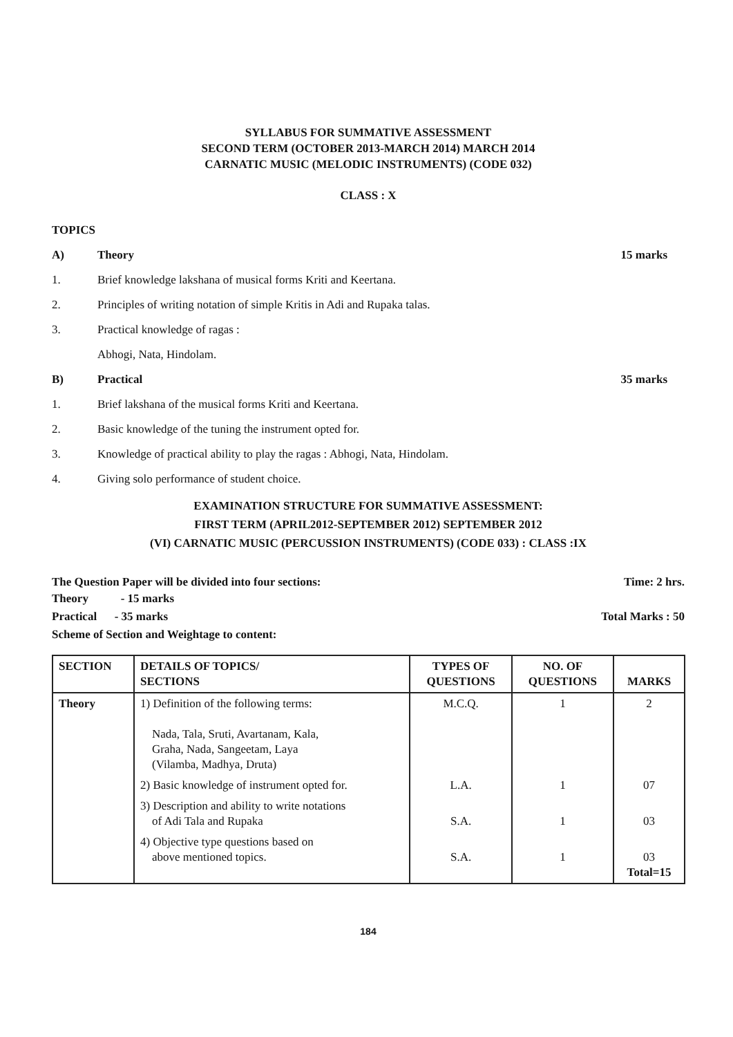SYLLABUS FOR SUMMATIVE ASSESSMENT
SECOND TERM (OCTOBER 2013-MARCH 2014) MARCH 2014
CARNATIC MUSIC (MELODIC INSTRUMENTS) (CODE 032)
CLASS : X
TOPICS
A) Theory 15 marks
1. Brief knowledge lakshana of musical forms Kriti and Keertana.
2. Principles of writing notation of simple Kritis in Adi and Rupaka talas.
3. Practical knowledge of ragas :
Abhogi, Nata, Hindolam.
B) Practical 35 marks
1. Brief lakshana of the musical forms Kriti and Keertana.
2. Basic knowledge of the tuning the instrument opted for.
3. Knowledge of practical ability to play the ragas : Abhogi, Nata, Hindolam.
4. Giving solo performance of student choice.
EXAMINATION STRUCTURE FOR SUMMATIVE ASSESSMENT:
FIRST TERM (APRIL2012-SEPTEMBER 2012) SEPTEMBER 2012
(VI) CARNATIC MUSIC (PERCUSSION INSTRUMENTS) (CODE 033) : CLASS :IX
The Question Paper will be divided into four sections: Time: 2 hrs.
Theory - 15 marks
Practical - 35 marks Total Marks : 50
Scheme of Section and Weightage to content:
| SECTION | DETAILS OF TOPICS/ SECTIONS | TYPES OF QUESTIONS | NO. OF QUESTIONS | MARKS |
| --- | --- | --- | --- | --- |
| Theory | 1) Definition of the following terms: Nada, Tala, Sruti, Avartanam, Kala, Graha, Nada, Sangeetam, Laya (Vilamba, Madhya, Druta) | M.C.Q. | 1 | 2 |
| | 2) Basic knowledge of instrument opted for. | L.A. | 1 | 07 |
| | 3) Description and ability to write notations of Adi Tala and Rupaka | S.A. | 1 | 03 |
| | 4) Objective type questions based on above mentioned topics. | S.A. | 1 | 03 Total=15 |
184